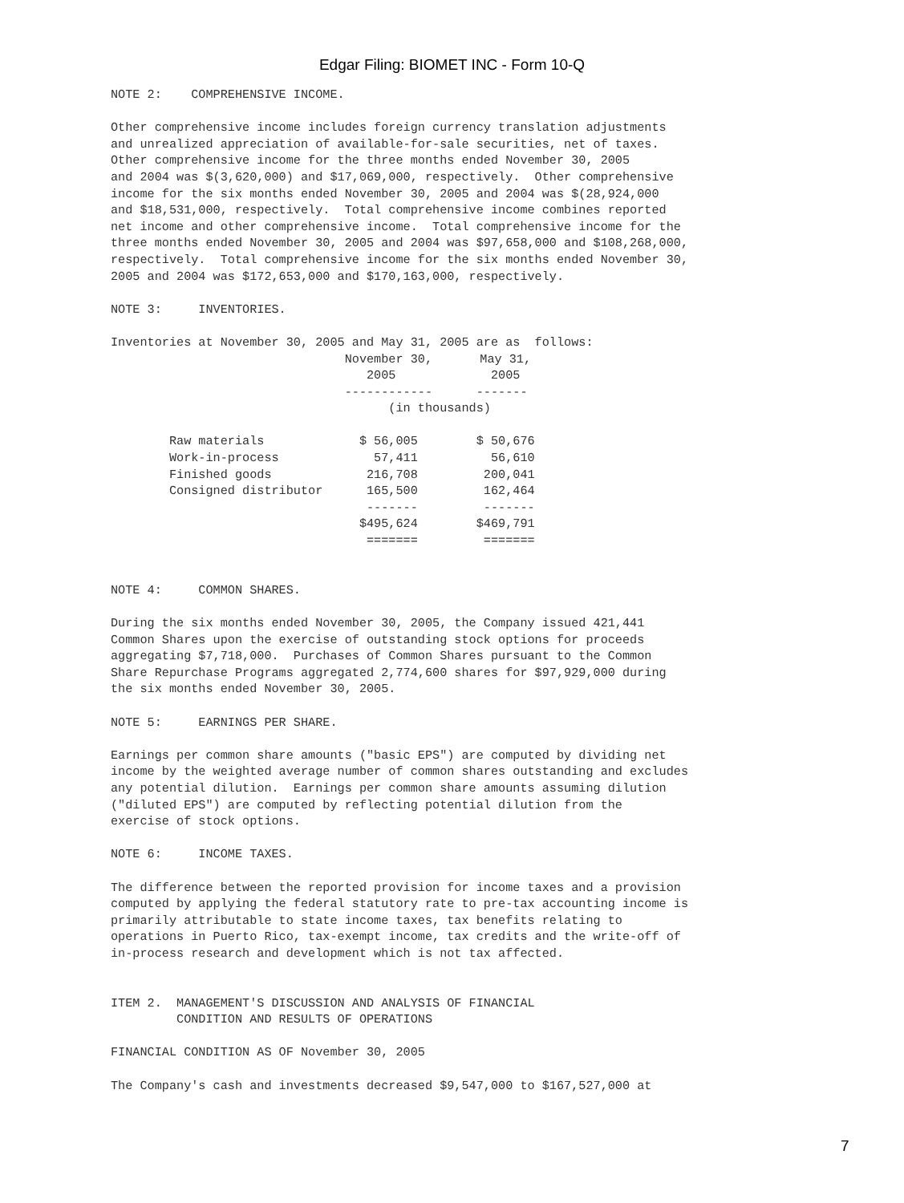Edgar Filing: BIOMET INC - Form 10-Q
NOTE 2:    COMPREHENSIVE INCOME.

Other comprehensive income includes foreign currency translation adjustments
and unrealized appreciation of available-for-sale securities, net of taxes.
Other comprehensive income for the three months ended November 30, 2005
and 2004 was $(3,620,000) and $17,069,000, respectively.  Other comprehensive
income for the six months ended November 30, 2005 and 2004 was $(28,924,000
and $18,531,000, respectively.  Total comprehensive income combines reported
net income and other comprehensive income.  Total comprehensive income for the
three months ended November 30, 2005 and 2004 was $97,658,000 and $108,268,000,
respectively.  Total comprehensive income for the six months ended November 30,
2005 and 2004 was $172,653,000 and $170,163,000, respectively.

NOTE 3:     INVENTORIES.

Inventories at November 30, 2005 and May 31, 2005 are as  follows:
| | November 30, | May 31, |
| --- | --- | --- |
| | 2005 | 2005 |
| | ------------ | ------- |
| | (in thousands) | |
| Raw materials | $ 56,005 | $ 50,676 |
| Work-in-process | 57,411 | 56,610 |
| Finished goods | 216,708 | 200,041 |
| Consigned distributor | 165,500 | 162,464 |
| | ------- | ------- |
| | $495,624 | $469,791 |
| | ======= | ======= |
NOTE 4:     COMMON SHARES.

During the six months ended November 30, 2005, the Company issued 421,441
Common Shares upon the exercise of outstanding stock options for proceeds
aggregating $7,718,000.  Purchases of Common Shares pursuant to the Common
Share Repurchase Programs aggregated 2,774,600 shares for $97,929,000 during
the six months ended November 30, 2005.

NOTE 5:     EARNINGS PER SHARE.

Earnings per common share amounts ("basic EPS") are computed by dividing net
income by the weighted average number of common shares outstanding and excludes
any potential dilution.  Earnings per common share amounts assuming dilution
("diluted EPS") are computed by reflecting potential dilution from the
exercise of stock options.

NOTE 6:     INCOME TAXES.

The difference between the reported provision for income taxes and a provision
computed by applying the federal statutory rate to pre-tax accounting income is
primarily attributable to state income taxes, tax benefits relating to
operations in Puerto Rico, tax-exempt income, tax credits and the write-off of
in-process research and development which is not tax affected.


ITEM 2.  MANAGEMENT'S DISCUSSION AND ANALYSIS OF FINANCIAL
         CONDITION AND RESULTS OF OPERATIONS

FINANCIAL CONDITION AS OF November 30, 2005

The Company's cash and investments decreased $9,547,000 to $167,527,000 at
7